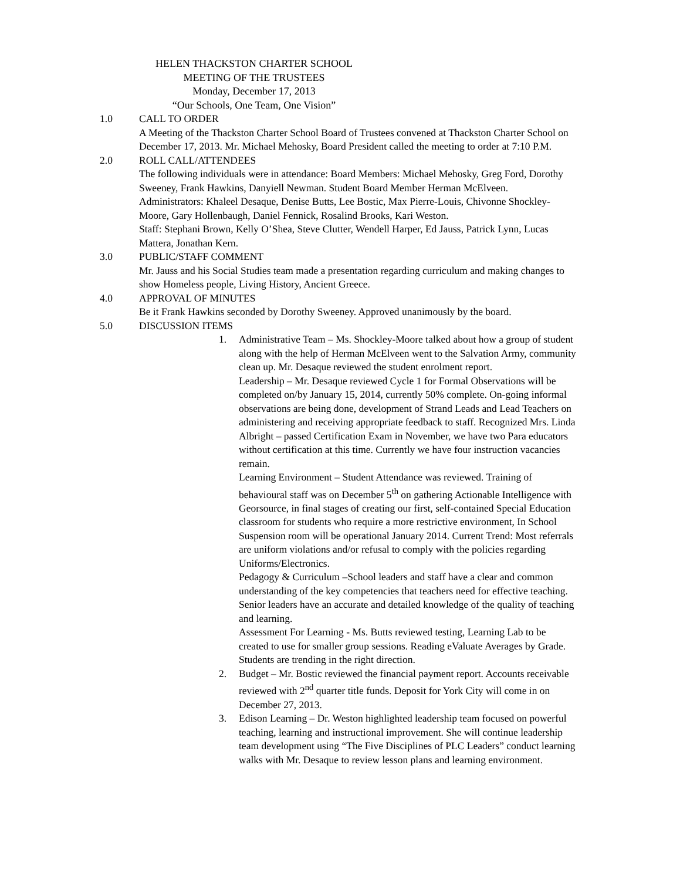HELEN THACKSTON CHARTER SCHOOL
MEETING OF THE TRUSTEES
Monday, December 17, 2013
“Our Schools, One Team, One Vision”
1.0 CALL TO ORDER
A Meeting of the Thackston Charter School Board of Trustees convened at Thackston Charter School on December 17, 2013. Mr. Michael Mehosky, Board President called the meeting to order at 7:10 P.M.
2.0 ROLL CALL/ATTENDEES
The following individuals were in attendance: Board Members: Michael Mehosky, Greg Ford, Dorothy Sweeney, Frank Hawkins, Danyiell Newman. Student Board Member Herman McElveen.
Administrators: Khaleel Desaque, Denise Butts, Lee Bostic, Max Pierre-Louis, Chivonne Shockley-Moore, Gary Hollenbaugh, Daniel Fennick, Rosalind Brooks, Kari Weston.
Staff: Stephani Brown, Kelly O’Shea, Steve Clutter, Wendell Harper, Ed Jauss, Patrick Lynn, Lucas Mattera, Jonathan Kern.
3.0 PUBLIC/STAFF COMMENT
Mr. Jauss and his Social Studies team made a presentation regarding curriculum and making changes to show Homeless people, Living History, Ancient Greece.
4.0 APPROVAL OF MINUTES
Be it Frank Hawkins seconded by Dorothy Sweeney. Approved unanimously by the board.
5.0 DISCUSSION ITEMS
1. Administrative Team – Ms. Shockley-Moore talked about how a group of student along with the help of Herman McElveen went to the Salvation Army, community clean up. Mr. Desaque reviewed the student enrolment report.
Leadership – Mr. Desaque reviewed Cycle 1 for Formal Observations will be completed on/by January 15, 2014, currently 50% complete. On-going informal observations are being done, development of Strand Leads and Lead Teachers on administering and receiving appropriate feedback to staff. Recognized Mrs. Linda Albright – passed Certification Exam in November, we have two Para educators without certification at this time. Currently we have four instruction vacancies remain.
Learning Environment – Student Attendance was reviewed. Training of behavioural staff was on December 5<sup>th</sup> on gathering Actionable Intelligence with Georsource, in final stages of creating our first, self-contained Special Education classroom for students who require a more restrictive environment, In School Suspension room will be operational January 2014. Current Trend: Most referrals are uniform violations and/or refusal to comply with the policies regarding Uniforms/Electronics.
Pedagogy & Curriculum –School leaders and staff have a clear and common understanding of the key competencies that teachers need for effective teaching. Senior leaders have an accurate and detailed knowledge of the quality of teaching and learning.
Assessment For Learning - Ms. Butts reviewed testing, Learning Lab to be created to use for smaller group sessions. Reading eValuate Averages by Grade. Students are trending in the right direction.
2. Budget – Mr. Bostic reviewed the financial payment report. Accounts receivable reviewed with 2<sup>nd</sup> quarter title funds. Deposit for York City will come in on December 27, 2013.
3. Edison Learning – Dr. Weston highlighted leadership team focused on powerful teaching, learning and instructional improvement. She will continue leadership team development using “The Five Disciplines of PLC Leaders” conduct learning walks with Mr. Desaque to review lesson plans and learning environment.